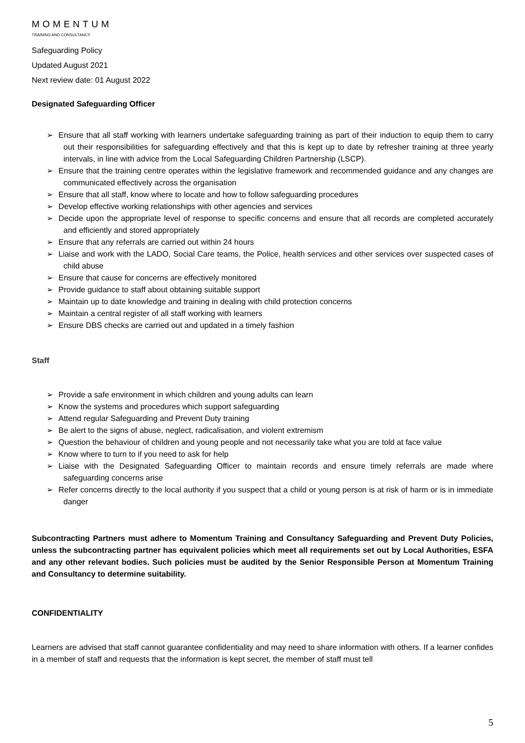MOMENTUM
TRAINING AND CONSULTANCY
Safeguarding Policy
Updated August 2021
Next review date: 01 August 2022
Designated Safeguarding Officer
➢ Ensure that all staff working with learners undertake safeguarding training as part of their induction to equip them to carry out their responsibilities for safeguarding effectively and that this is kept up to date by refresher training at three yearly intervals, in line with advice from the Local Safeguarding Children Partnership (LSCP).
➢ Ensure that the training centre operates within the legislative framework and recommended guidance and any changes are communicated effectively across the organisation
➢ Ensure that all staff, know where to locate and how to follow safeguarding procedures
➢ Develop effective working relationships with other agencies and services
➢ Decide upon the appropriate level of response to specific concerns and ensure that all records are completed accurately and efficiently and stored appropriately
➢ Ensure that any referrals are carried out within 24 hours
➢ Liaise and work with the LADO, Social Care teams, the Police, health services and other services over suspected cases of child abuse
➢ Ensure that cause for concerns are effectively monitored
➢ Provide guidance to staff about obtaining suitable support
➢ Maintain up to date knowledge and training in dealing with child protection concerns
➢ Maintain a central register of all staff working with learners
➢ Ensure DBS checks are carried out and updated in a timely fashion
Staff
➢ Provide a safe environment in which children and young adults can learn
➢ Know the systems and procedures which support safeguarding
➢ Attend regular Safeguarding and Prevent Duty training
➢ Be alert to the signs of abuse, neglect, radicalisation, and violent extremism
➢ Question the behaviour of children and young people and not necessarily take what you are told at face value
➢ Know where to turn to if you need to ask for help
➢ Liaise with the Designated Safeguarding Officer to maintain records and ensure timely referrals are made where safeguarding concerns arise
➢ Refer concerns directly to the local authority if you suspect that a child or young person is at risk of harm or is in immediate danger
Subcontracting Partners must adhere to Momentum Training and Consultancy Safeguarding and Prevent Duty Policies, unless the subcontracting partner has equivalent policies which meet all requirements set out by Local Authorities, ESFA and any other relevant bodies. Such policies must be audited by the Senior Responsible Person at Momentum Training and Consultancy to determine suitability.
CONFIDENTIALITY
Learners are advised that staff cannot guarantee confidentiality and may need to share information with others. If a learner confides in a member of staff and requests that the information is kept secret, the member of staff must tell
5